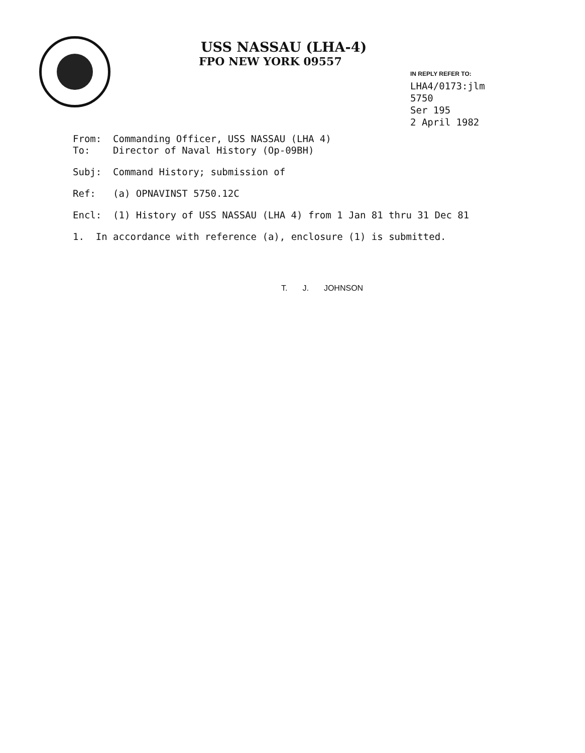USS NASSAU (LHA-4)
FPO NEW YORK 09557
IN REPLY REFER TO:
LHA4/0173:jlm
5750
Ser 195
2 April 1982
From: Commanding Officer, USS NASSAU (LHA 4)
To: Director of Naval History (Op-09BH)
Subj: Command History; submission of
Ref: (a) OPNAVINST 5750.12C
Encl: (1) History of USS NASSAU (LHA 4) from 1 Jan 81 thru 31 Dec 81
1. In accordance with reference (a), enclosure (1) is submitted.
T. J. JOHNSON